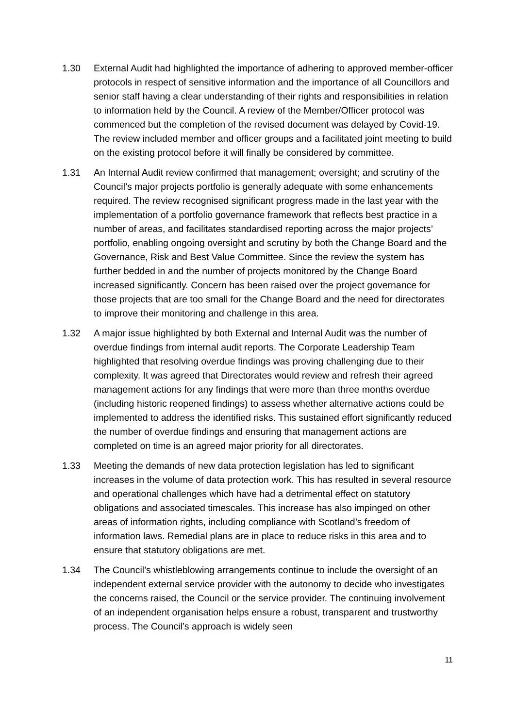1.30 External Audit had highlighted the importance of adhering to approved member-officer protocols in respect of sensitive information and the importance of all Councillors and senior staff having a clear understanding of their rights and responsibilities in relation to information held by the Council. A review of the Member/Officer protocol was commenced but the completion of the revised document was delayed by Covid-19. The review included member and officer groups and a facilitated joint meeting to build on the existing protocol before it will finally be considered by committee.
1.31 An Internal Audit review confirmed that management; oversight; and scrutiny of the Council’s major projects portfolio is generally adequate with some enhancements required. The review recognised significant progress made in the last year with the implementation of a portfolio governance framework that reflects best practice in a number of areas, and facilitates standardised reporting across the major projects’ portfolio, enabling ongoing oversight and scrutiny by both the Change Board and the Governance, Risk and Best Value Committee. Since the review the system has further bedded in and the number of projects monitored by the Change Board increased significantly. Concern has been raised over the project governance for those projects that are too small for the Change Board and the need for directorates to improve their monitoring and challenge in this area.
1.32 A major issue highlighted by both External and Internal Audit was the number of overdue findings from internal audit reports. The Corporate Leadership Team highlighted that resolving overdue findings was proving challenging due to their complexity. It was agreed that Directorates would review and refresh their agreed management actions for any findings that were more than three months overdue (including historic reopened findings) to assess whether alternative actions could be implemented to address the identified risks. This sustained effort significantly reduced the number of overdue findings and ensuring that management actions are completed on time is an agreed major priority for all directorates.
1.33 Meeting the demands of new data protection legislation has led to significant increases in the volume of data protection work. This has resulted in several resource and operational challenges which have had a detrimental effect on statutory obligations and associated timescales. This increase has also impinged on other areas of information rights, including compliance with Scotland’s freedom of information laws. Remedial plans are in place to reduce risks in this area and to ensure that statutory obligations are met.
1.34 The Council’s whistleblowing arrangements continue to include the oversight of an independent external service provider with the autonomy to decide who investigates the concerns raised, the Council or the service provider. The continuing involvement of an independent organisation helps ensure a robust, transparent and trustworthy process. The Council’s approach is widely seen
11